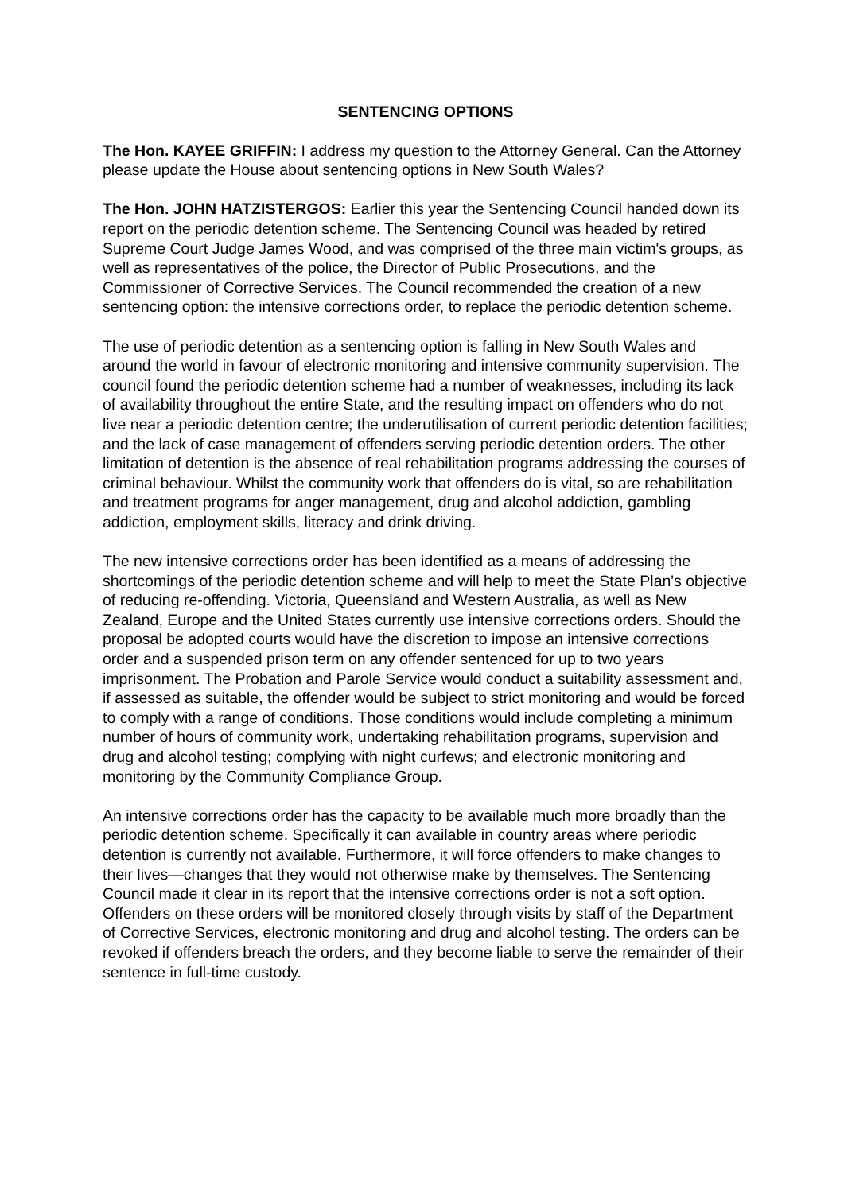SENTENCING OPTIONS
The Hon. KAYEE GRIFFIN: I address my question to the Attorney General. Can the Attorney please update the House about sentencing options in New South Wales?
The Hon. JOHN HATZISTERGOS: Earlier this year the Sentencing Council handed down its report on the periodic detention scheme. The Sentencing Council was headed by retired Supreme Court Judge James Wood, and was comprised of the three main victim's groups, as well as representatives of the police, the Director of Public Prosecutions, and the Commissioner of Corrective Services. The Council recommended the creation of a new sentencing option: the intensive corrections order, to replace the periodic detention scheme.
The use of periodic detention as a sentencing option is falling in New South Wales and around the world in favour of electronic monitoring and intensive community supervision. The council found the periodic detention scheme had a number of weaknesses, including its lack of availability throughout the entire State, and the resulting impact on offenders who do not live near a periodic detention centre; the underutilisation of current periodic detention facilities; and the lack of case management of offenders serving periodic detention orders. The other limitation of detention is the absence of real rehabilitation programs addressing the courses of criminal behaviour. Whilst the community work that offenders do is vital, so are rehabilitation and treatment programs for anger management, drug and alcohol addiction, gambling addiction, employment skills, literacy and drink driving.
The new intensive corrections order has been identified as a means of addressing the shortcomings of the periodic detention scheme and will help to meet the State Plan's objective of reducing re-offending. Victoria, Queensland and Western Australia, as well as New Zealand, Europe and the United States currently use intensive corrections orders. Should the proposal be adopted courts would have the discretion to impose an intensive corrections order and a suspended prison term on any offender sentenced for up to two years imprisonment. The Probation and Parole Service would conduct a suitability assessment and, if assessed as suitable, the offender would be subject to strict monitoring and would be forced to comply with a range of conditions. Those conditions would include completing a minimum number of hours of community work, undertaking rehabilitation programs, supervision and drug and alcohol testing; complying with night curfews; and electronic monitoring and monitoring by the Community Compliance Group.
An intensive corrections order has the capacity to be available much more broadly than the periodic detention scheme. Specifically it can available in country areas where periodic detention is currently not available. Furthermore, it will force offenders to make changes to their lives—changes that they would not otherwise make by themselves. The Sentencing Council made it clear in its report that the intensive corrections order is not a soft option. Offenders on these orders will be monitored closely through visits by staff of the Department of Corrective Services, electronic monitoring and drug and alcohol testing. The orders can be revoked if offenders breach the orders, and they become liable to serve the remainder of their sentence in full-time custody.